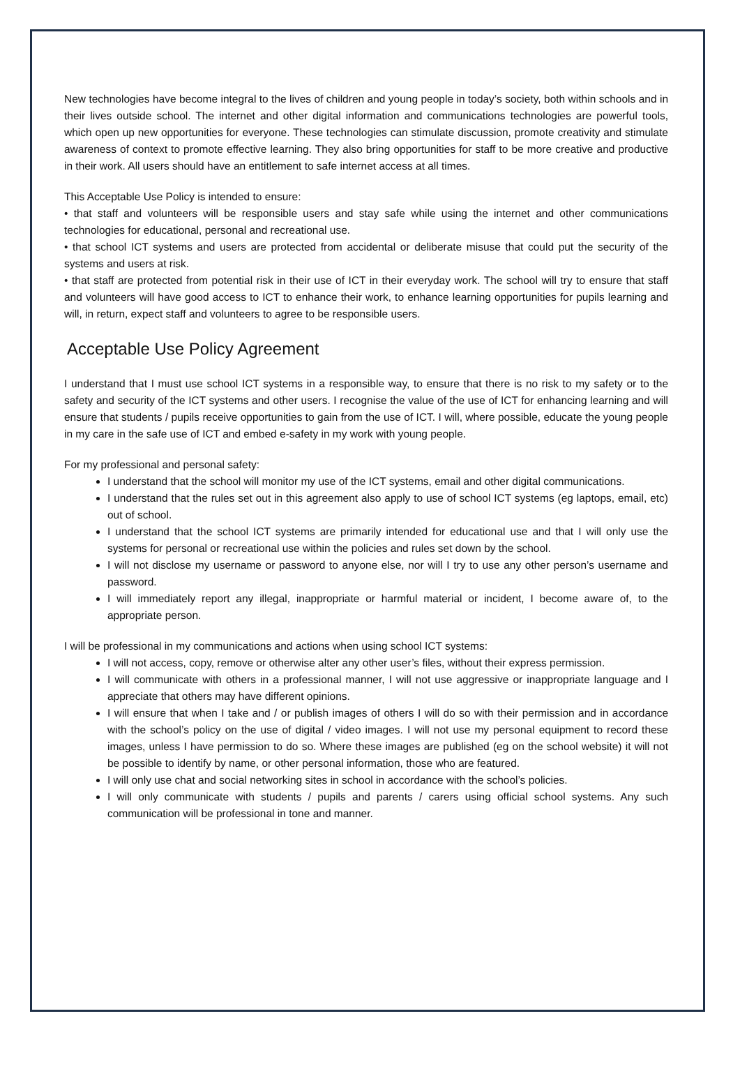New technologies have become integral to the lives of children and young people in today’s society, both within schools and in their lives outside school. The internet and other digital information and communications technologies are powerful tools, which open up new opportunities for everyone. These technologies can stimulate discussion, promote creativity and stimulate awareness of context to promote effective learning. They also bring opportunities for staff to be more creative and productive in their work. All users should have an entitlement to safe internet access at all times.
This Acceptable Use Policy is intended to ensure:
• that staff and volunteers will be responsible users and stay safe while using the internet and other communications technologies for educational, personal and recreational use.
• that school ICT systems and users are protected from accidental or deliberate misuse that could put the security of the systems and users at risk.
• that staff are protected from potential risk in their use of ICT in their everyday work. The school will try to ensure that staff and volunteers will have good access to ICT to enhance their work, to enhance learning opportunities for pupils learning and will, in return, expect staff and volunteers to agree to be responsible users.
Acceptable Use Policy Agreement
I understand that I must use school ICT systems in a responsible way, to ensure that there is no risk to my safety or to the safety and security of the ICT systems and other users. I recognise the value of the use of ICT for enhancing learning and will ensure that students / pupils receive opportunities to gain from the use of ICT. I will, where possible, educate the young people in my care in the safe use of ICT and embed e-safety in my work with young people.
For my professional and personal safety:
I understand that the school will monitor my use of the ICT systems, email and other digital communications.
I understand that the rules set out in this agreement also apply to use of school ICT systems (eg laptops, email, etc) out of school.
I understand that the school ICT systems are primarily intended for educational use and that I will only use the systems for personal or recreational use within the policies and rules set down by the school.
I will not disclose my username or password to anyone else, nor will I try to use any other person’s username and password.
I will immediately report any illegal, inappropriate or harmful material or incident, I become aware of, to the appropriate person.
I will be professional in my communications and actions when using school ICT systems:
I will not access, copy, remove or otherwise alter any other user’s files, without their express permission.
I will communicate with others in a professional manner, I will not use aggressive or inappropriate language and I appreciate that others may have different opinions.
I will ensure that when I take and / or publish images of others I will do so with their permission and in accordance with the school’s policy on the use of digital / video images. I will not use my personal equipment to record these images, unless I have permission to do so. Where these images are published (eg on the school website) it will not be possible to identify by name, or other personal information, those who are featured.
I will only use chat and social networking sites in school in accordance with the school’s policies.
I will only communicate with students / pupils and parents / carers using official school systems. Any such communication will be professional in tone and manner.